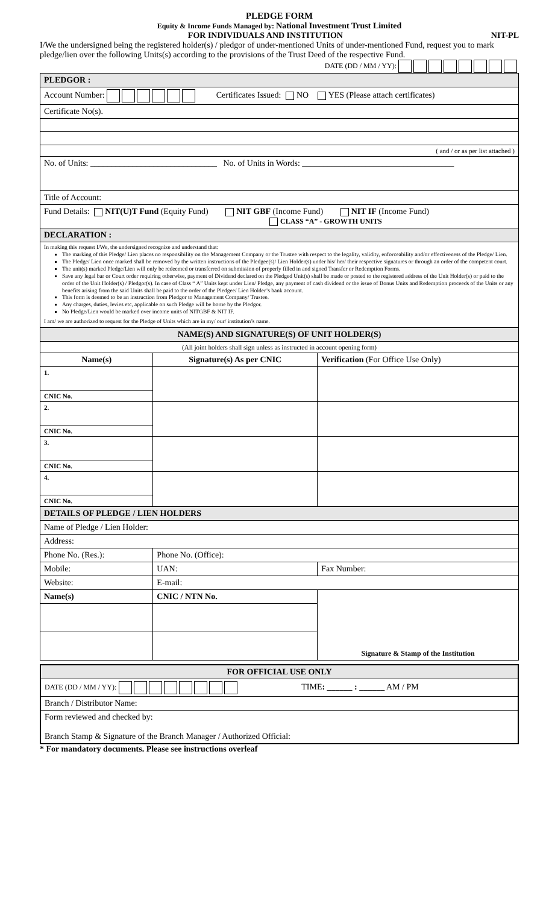PLEDGE FORM
Equity & Income Funds Managed by: National Investment Trust Limited
FOR INDIVIDUALS AND INSTITUTION NIT-PL
I/We the undersigned being the registered holder(s) / pledgor of under-mentioned Units of under-mentioned Fund, request you to mark pledge/lien over the following Units(s) according to the provisions of the Trust Deed of the respective Fund.
DATE (DD / MM / YY):
| PLEDGOR : | | |
| Account Number: Certificates Issued: NO YES (Please attach certificates) | | |
| Certificate No(s). | | |
| ( and / or as per list attached ) | | |
| No. of Units: ______________________________ No. of Units in Words: ____________________________________ | | |
| Title of Account: | | |
| Fund Details: NIT(U)T Fund (Equity Fund) NIT GBF (Income Fund) NIT IF (Income Fund) CLASS “A” - GROWTH UNITS | | |
| DECLARATION : | | |
| In making this request I/We, the undersigned recognize and understand that: The marking of this Pledge/ Lien places no responsibility on the Management Company or the Trustee with respect to the legality, validity, enforceability and/or effectiveness of the Pledge/ Lien. The Pledge/ Lien once marked shall be removed by the written instructions of the Pledgee(s)/ Lien Holder(s) under his/ her/ their respective signatures or through an order of the competent court. The unit(s) marked Pledge/Lien will only be redeemed or transferred on submission of properly filled in and signed Transfer or Redemption Forms. Save any legal bar or Court order requiring otherwise, payment of Dividend declared on the Pledged Unit(s) shall be made or posted to the registered address of the Unit Holder(s) or paid to the order of the Unit Holder(s) / Pledgor(s). In case of Class “ A” Units kept under Lien/ Pledge, any payment of cash dividend or the issue of Bonus Units and Redemption proceeds of the Units or any benefits arising from the said Units shall be paid to the order of the Pledgee/ Lien Holder’s bank account. This form is deemed to be an instruction from Pledgor to Management Company/ Trustee. Any charges, duties, levies etc, applicable on such Pledge will be borne by the Pledgor. No Pledge/Lien would be marked over income units of NITGBF & NIT IF. I am/ we are authorized to request for the Pledge of Units which are in my/ our/ institution’s name. | | |
| NAME(S) AND SIGNATURE(S) OF UNIT HOLDER(S) | | |
| (All joint holders shall sign unless as instructed in account opening form) | | |
| Name(s) | Signature(s) As per CNIC | Verification (For Office Use Only) |
| 1. | | |
| CNIC No. | | |
| 2. | | |
| CNIC No. | | |
| 3. | | |
| CNIC No. | | |
| 4. | | |
| CNIC No. | | |
| DETAILS OF PLEDGE / LIEN HOLDERS | | |
| Name of Pledge / Lien Holder: | | |
| Address: | | |
| Phone No. (Res.): | Phone No. (Office): | |
| Mobile: | UAN: | Fax Number: |
| Website: | E-mail: | |
| Name(s) | CNIC / NTN No. | Signature & Stamp of the Institution |
| FOR OFFICIAL USE ONLY |
| DATE (DD / MM / YY): TIME : ______ : ______ AM / PM |
| Branch / Distributor Name: |
| Form reviewed and checked by: Branch Stamp & Signature of the Branch Manager / Authorized Official: |
* For mandatory documents. Please see instructions overleaf